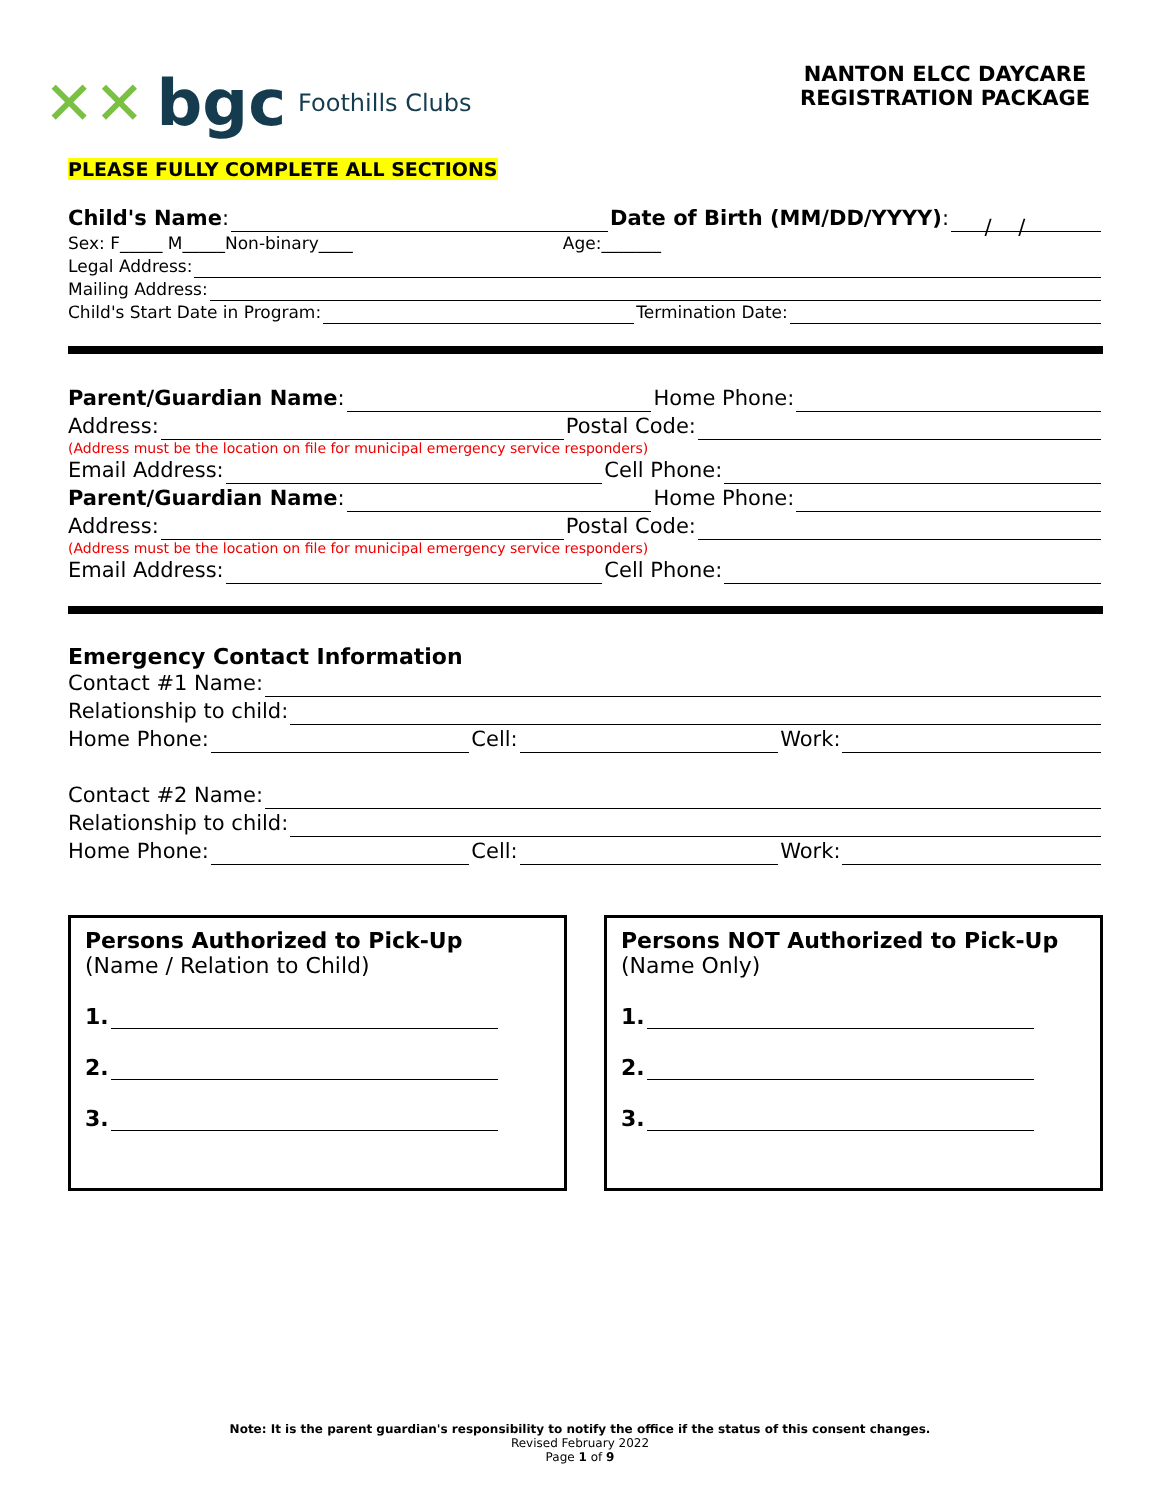✕✕ bgc Foothills Clubs
NANTON ELCC DAYCARE
REGISTRATION PACKAGE
PLEASE FULLY COMPLETE ALL SECTIONS
Child's Name: Date of Birth (MM/DD/YYYY): / /
Sex: F_____ M_____Non-binary____ Age:_______
Legal Address:
Mailing Address:
Child's Start Date in Program: Termination Date:
Parent/Guardian Name: Home Phone:
Address: Postal Code:
(Address must be the location on file for municipal emergency service responders)
Email Address: Cell Phone:
Parent/Guardian Name: Home Phone:
Address: Postal Code:
(Address must be the location on file for municipal emergency service responders)
Email Address: Cell Phone:
Emergency Contact Information
Contact #1 Name:
Relationship to child:
Home Phone: Cell: Work:
Contact #2 Name:
Relationship to child:
Home Phone: Cell: Work:
Persons Authorized to Pick-Up
(Name / Relation to Child)
1.
2.
3.
Persons NOT Authorized to Pick-Up
(Name Only)
1.
2.
3.
Note: It is the parent guardian's responsibility to notify the office if the status of this consent changes.
Revised February 2022
Page 1 of 9